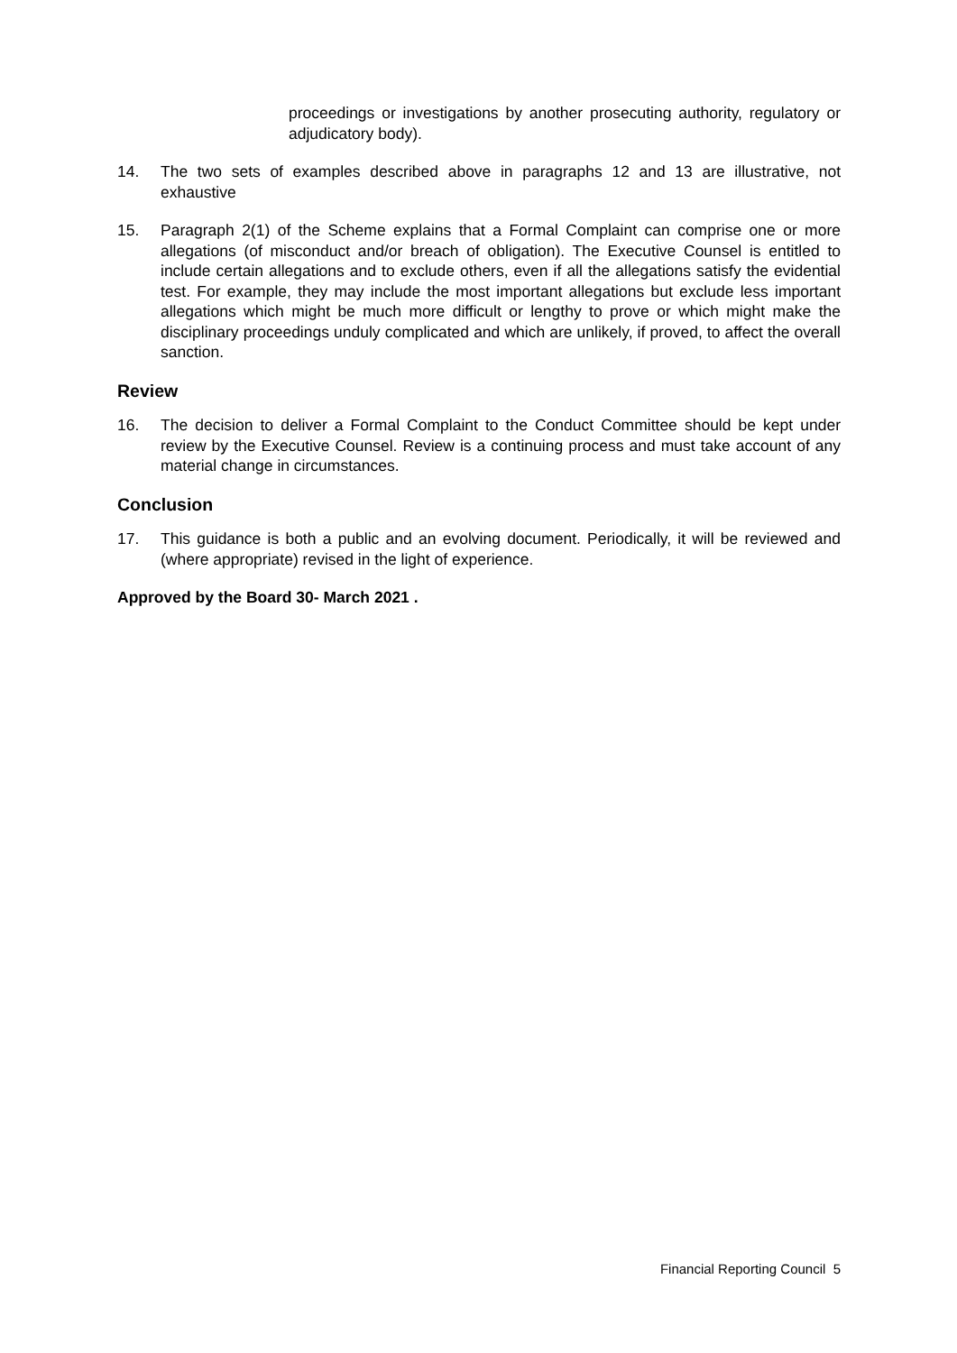proceedings or investigations by another prosecuting authority, regulatory or adjudicatory body).
14. The two sets of examples described above in paragraphs 12 and 13 are illustrative, not exhaustive
15. Paragraph 2(1) of the Scheme explains that a Formal Complaint can comprise one or more allegations (of misconduct and/or breach of obligation). The Executive Counsel is entitled to include certain allegations and to exclude others, even if all the allegations satisfy the evidential test. For example, they may include the most important allegations but exclude less important allegations which might be much more difficult or lengthy to prove or which might make the disciplinary proceedings unduly complicated and which are unlikely, if proved, to affect the overall sanction.
Review
16. The decision to deliver a Formal Complaint to the Conduct Committee should be kept under review by the Executive Counsel. Review is a continuing process and must take account of any material change in circumstances.
Conclusion
17. This guidance is both a public and an evolving document. Periodically, it will be reviewed and (where appropriate) revised in the light of experience.
Approved by the Board 30- March 2021 .
Financial Reporting Council 5